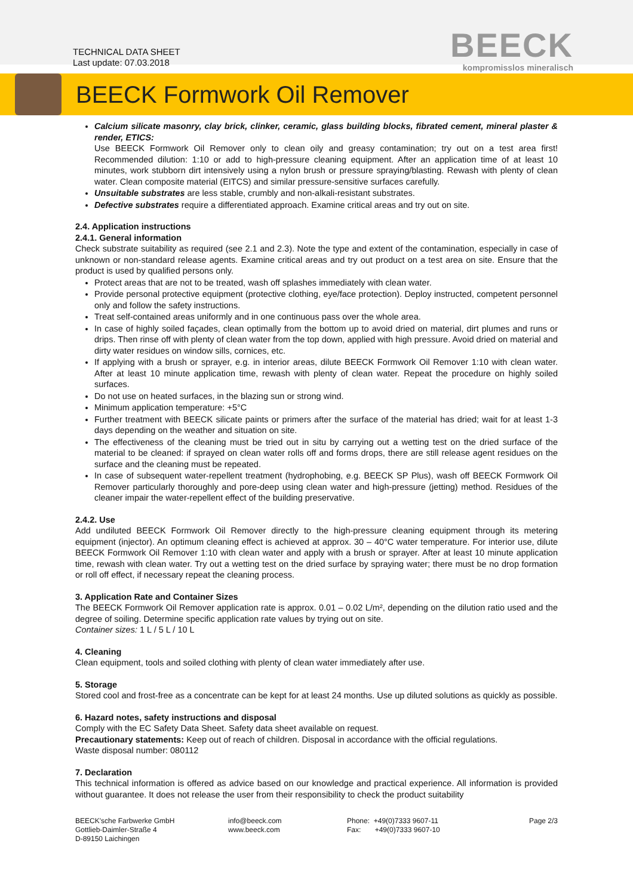TECHNICAL DATA SHEET
Last update: 07.03.2018
BEECK
kompromisslos mineralisch
BEECK Formwork Oil Remover
Calcium silicate masonry, clay brick, clinker, ceramic, glass building blocks, fibrated cement, mineral plaster & render, ETICS:
Use BEECK Formwork Oil Remover only to clean oily and greasy contamination; try out on a test area first! Recommended dilution: 1:10 or add to high-pressure cleaning equipment. After an application time of at least 10 minutes, work stubborn dirt intensively using a nylon brush or pressure spraying/blasting. Rewash with plenty of clean water. Clean composite material (EITCS) and similar pressure-sensitive surfaces carefully.
Unsuitable substrates are less stable, crumbly and non-alkali-resistant substrates.
Defective substrates require a differentiated approach. Examine critical areas and try out on site.
2.4. Application instructions
2.4.1. General information
Check substrate suitability as required (see 2.1 and 2.3). Note the type and extent of the contamination, especially in case of unknown or non-standard release agents. Examine critical areas and try out product on a test area on site. Ensure that the product is used by qualified persons only.
Protect areas that are not to be treated, wash off splashes immediately with clean water.
Provide personal protective equipment (protective clothing, eye/face protection). Deploy instructed, competent personnel only and follow the safety instructions.
Treat self-contained areas uniformly and in one continuous pass over the whole area.
In case of highly soiled façades, clean optimally from the bottom up to avoid dried on material, dirt plumes and runs or drips. Then rinse off with plenty of clean water from the top down, applied with high pressure. Avoid dried on material and dirty water residues on window sills, cornices, etc.
If applying with a brush or sprayer, e.g. in interior areas, dilute BEECK Formwork Oil Remover 1:10 with clean water. After at least 10 minute application time, rewash with plenty of clean water. Repeat the procedure on highly soiled surfaces.
Do not use on heated surfaces, in the blazing sun or strong wind.
Minimum application temperature: +5°C
Further treatment with BEECK silicate paints or primers after the surface of the material has dried; wait for at least 1-3 days depending on the weather and situation on site.
The effectiveness of the cleaning must be tried out in situ by carrying out a wetting test on the dried surface of the material to be cleaned: if sprayed on clean water rolls off and forms drops, there are still release agent residues on the surface and the cleaning must be repeated.
In case of subsequent water-repellent treatment (hydrophobing, e.g. BEECK SP Plus), wash off BEECK Formwork Oil Remover particularly thoroughly and pore-deep using clean water and high-pressure (jetting) method. Residues of the cleaner impair the water-repellent effect of the building preservative.
2.4.2. Use
Add undiluted BEECK Formwork Oil Remover directly to the high-pressure cleaning equipment through its metering equipment (injector). An optimum cleaning effect is achieved at approx. 30 – 40°C water temperature. For interior use, dilute BEECK Formwork Oil Remover 1:10 with clean water and apply with a brush or sprayer. After at least 10 minute application time, rewash with clean water. Try out a wetting test on the dried surface by spraying water; there must be no drop formation or roll off effect, if necessary repeat the cleaning process.
3. Application Rate and Container Sizes
The BEECK Formwork Oil Remover application rate is approx. 0.01 – 0.02 L/m², depending on the dilution ratio used and the degree of soiling. Determine specific application rate values by trying out on site.
Container sizes: 1 L / 5 L / 10 L
4. Cleaning
Clean equipment, tools and soiled clothing with plenty of clean water immediately after use.
5. Storage
Stored cool and frost-free as a concentrate can be kept for at least 24 months. Use up diluted solutions as quickly as possible.
6. Hazard notes, safety instructions and disposal
Comply with the EC Safety Data Sheet. Safety data sheet available on request.
Precautionary statements: Keep out of reach of children. Disposal in accordance with the official regulations.
Waste disposal number: 080112
7. Declaration
This technical information is offered as advice based on our knowledge and practical experience. All information is provided without guarantee. It does not release the user from their responsibility to check the product suitability
BEECK'sche Farbwerke GmbH
Gottlieb-Daimler-Straße 4
D-89150 Laichingen
info@beeck.com
www.beeck.com
Phone: +49(0)7333 9607-11
Fax: +49(0)7333 9607-10
Page 2/3